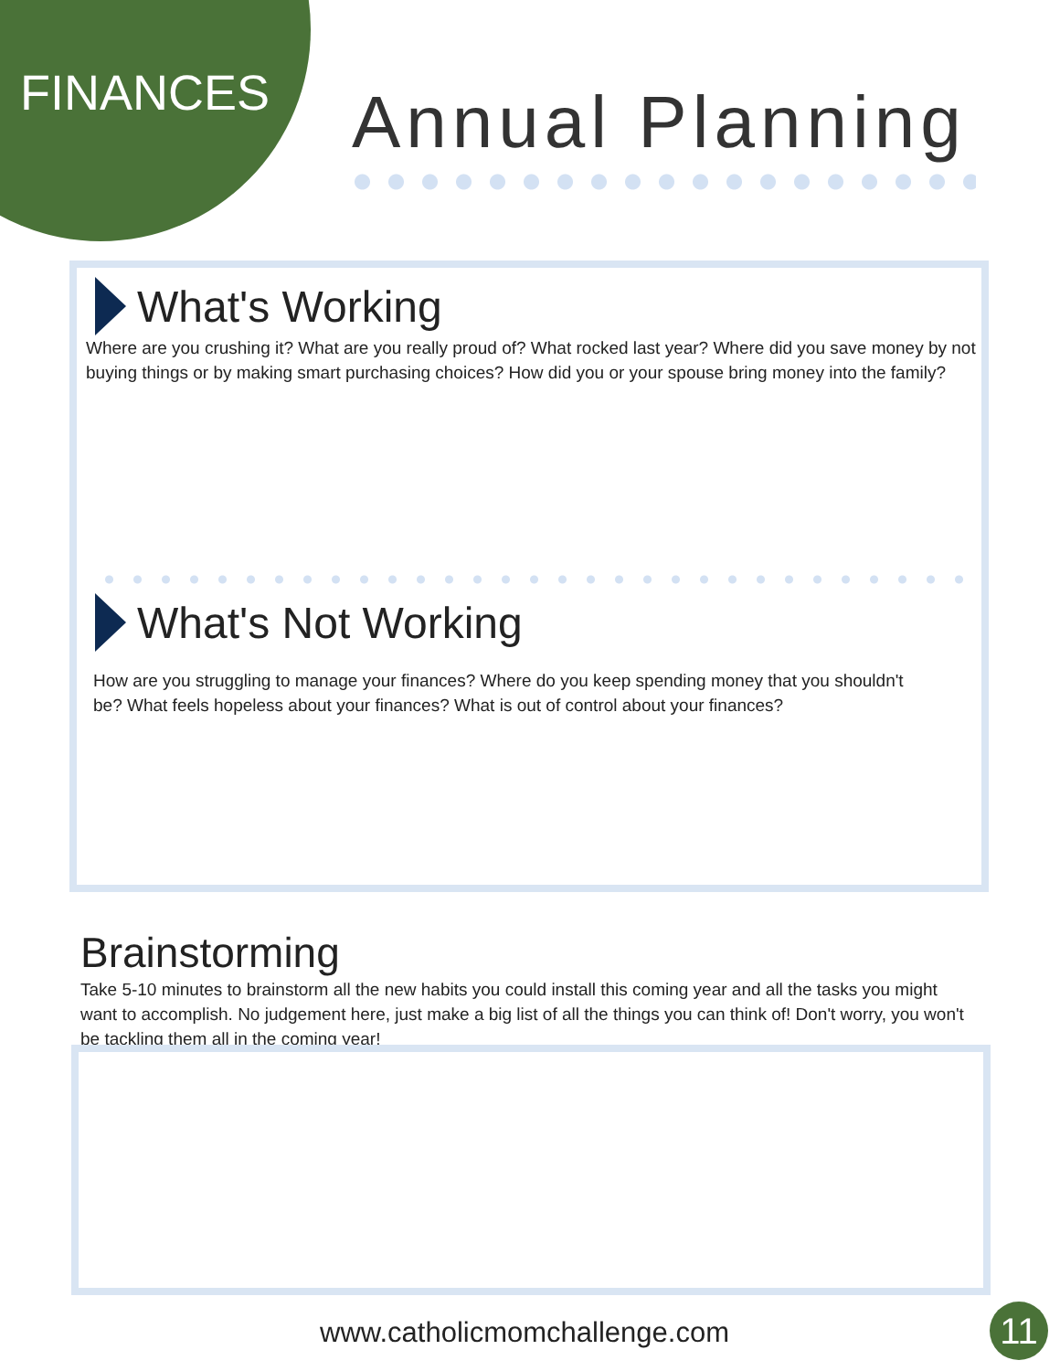FINANCES Annual Planning
What's Working
Where are you crushing it? What are you really proud of? What rocked last year? Where did you save money by not buying things or by making smart purchasing choices? How did you or your spouse bring money into the family?
What's Not Working
How are you struggling to manage your finances? Where do you keep spending money that you shouldn't be? What feels hopeless about your finances? What is out of control about your finances?
Brainstorming
Take 5-10 minutes to brainstorm all the new habits you could install this coming year and all the tasks you might want to accomplish. No judgement here, just make a big list of all the things you can think of! Don't worry, you won't be tackling them all in the coming year!
www.catholicmomchallenge.com 11